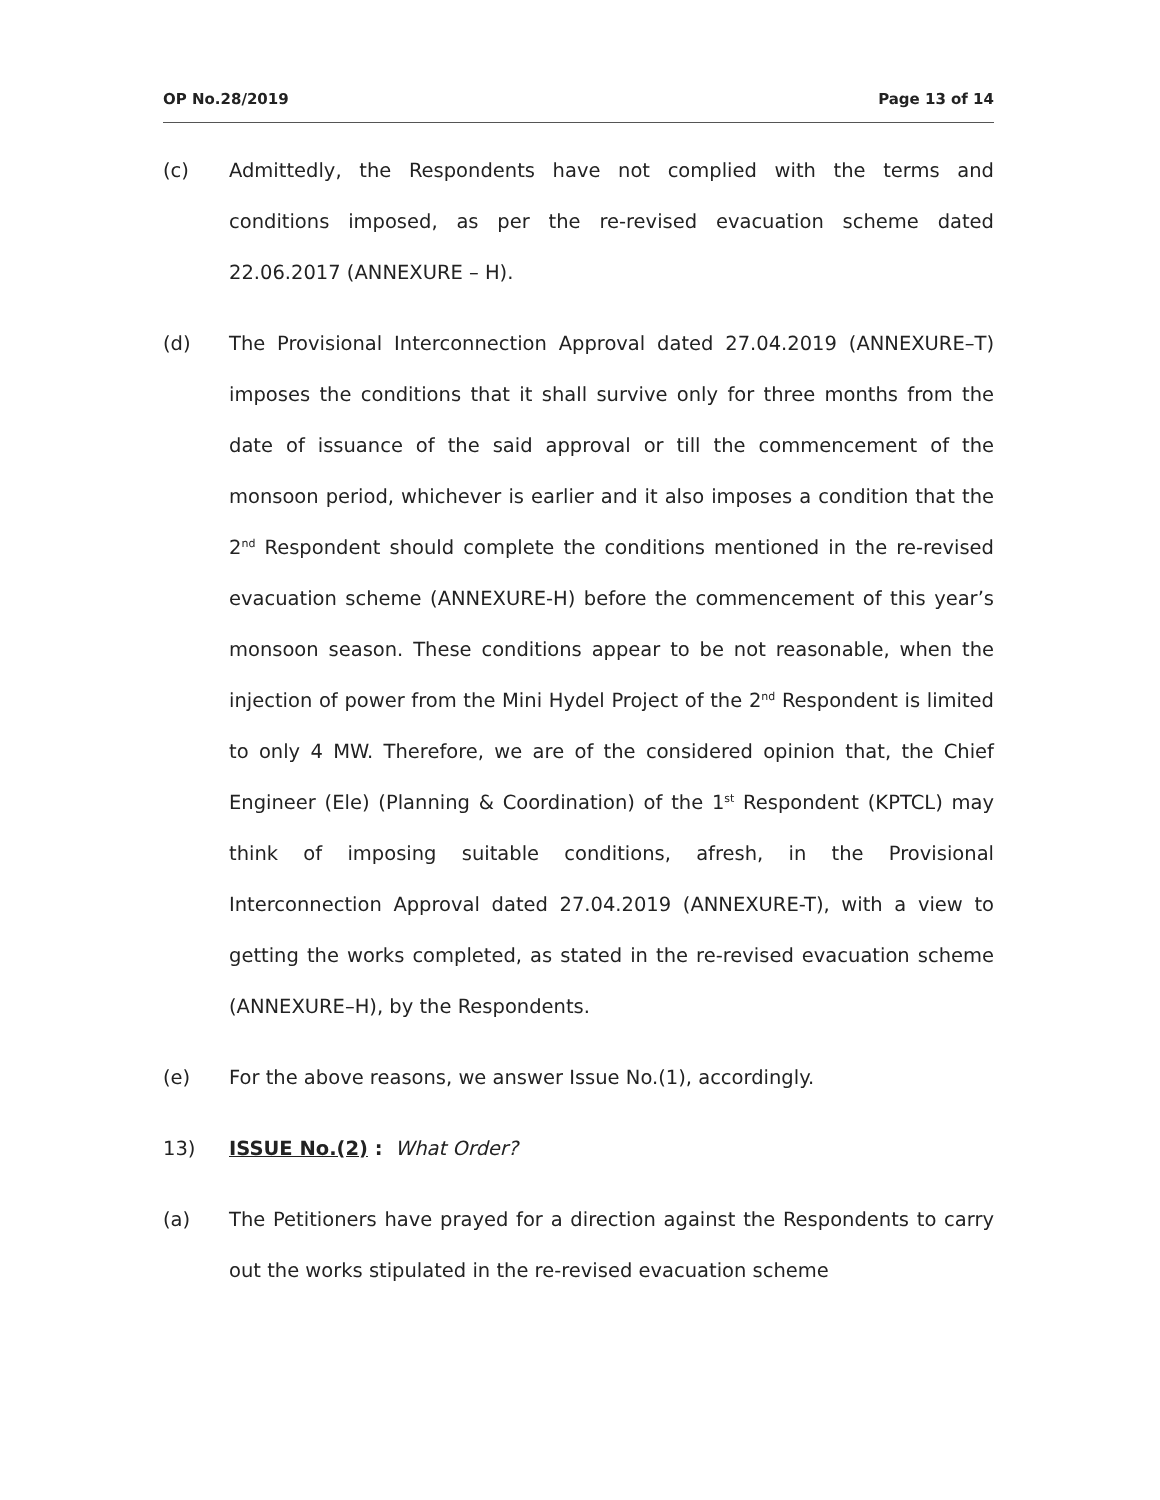OP No.28/2019 Page 13 of 14
(c) Admittedly, the Respondents have not complied with the terms and conditions imposed, as per the re-revised evacuation scheme dated 22.06.2017 (ANNEXURE – H).
(d) The Provisional Interconnection Approval dated 27.04.2019 (ANNEXURE–T) imposes the conditions that it shall survive only for three months from the date of issuance of the said approval or till the commencement of the monsoon period, whichever is earlier and it also imposes a condition that the 2<sup>nd</sup> Respondent should complete the conditions mentioned in the re-revised evacuation scheme (ANNEXURE-H) before the commencement of this year’s monsoon season. These conditions appear to be not reasonable, when the injection of power from the Mini Hydel Project of the 2<sup>nd</sup> Respondent is limited to only 4 MW. Therefore, we are of the considered opinion that, the Chief Engineer (Ele) (Planning & Coordination) of the 1<sup>st</sup> Respondent (KPTCL) may think of imposing suitable conditions, afresh, in the Provisional Interconnection Approval dated 27.04.2019 (ANNEXURE-T), with a view to getting the works completed, as stated in the re-revised evacuation scheme (ANNEXURE–H), by the Respondents.
(e) For the above reasons, we answer Issue No.(1), accordingly.
13) ISSUE No.(2) : What Order?
(a) The Petitioners have prayed for a direction against the Respondents to carry out the works stipulated in the re-revised evacuation scheme